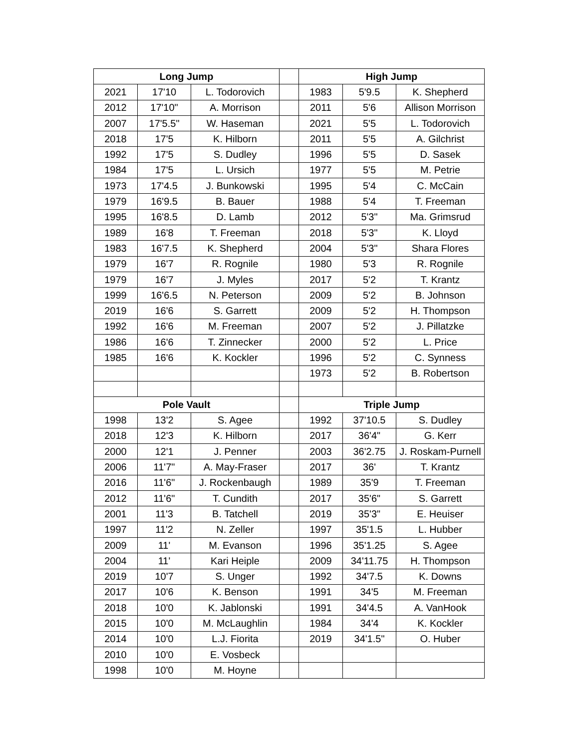| Long Jump | | | | High Jump | | |
| 2021 | 17'10 | L. Todorovich | | 1983 | 5'9.5 | K. Shepherd |
| 2012 | 17'10" | A. Morrison | | 2011 | 5'6 | Allison Morrison |
| 2007 | 17'5.5" | W. Haseman | | 2021 | 5'5 | L. Todorovich |
| 2018 | 17'5 | K. Hilborn | | 2011 | 5'5 | A. Gilchrist |
| 1992 | 17'5 | S. Dudley | | 1996 | 5'5 | D. Sasek |
| 1984 | 17'5 | L. Ursich | | 1977 | 5'5 | M. Petrie |
| 1973 | 17'4.5 | J. Bunkowski | | 1995 | 5'4 | C. McCain |
| 1979 | 16'9.5 | B. Bauer | | 1988 | 5'4 | T. Freeman |
| 1995 | 16'8.5 | D. Lamb | | 2012 | 5'3" | Ma. Grimsrud |
| 1989 | 16'8 | T. Freeman | | 2018 | 5'3" | K. Lloyd |
| 1983 | 16'7.5 | K. Shepherd | | 2004 | 5'3" | Shara Flores |
| 1979 | 16'7 | R. Rognile | | 1980 | 5'3 | R. Rognile |
| 1979 | 16'7 | J. Myles | | 2017 | 5'2 | T. Krantz |
| 1999 | 16'6.5 | N. Peterson | | 2009 | 5'2 | B. Johnson |
| 2019 | 16'6 | S. Garrett | | 2009 | 5'2 | H. Thompson |
| 1992 | 16'6 | M. Freeman | | 2007 | 5'2 | J. Pillatzke |
| 1986 | 16'6 | T. Zinnecker | | 2000 | 5'2 | L. Price |
| 1985 | 16'6 | K. Kockler | | 1996 | 5'2 | C. Synness |
| | | | | 1973 | 5'2 | B. Robertson |
| Pole Vault | | | | Triple Jump | | |
| 1998 | 13'2 | S. Agee | | 1992 | 37'10.5 | S. Dudley |
| 2018 | 12'3 | K. Hilborn | | 2017 | 36'4" | G. Kerr |
| 2000 | 12'1 | J. Penner | | 2003 | 36'2.75 | J. Roskam-Purnell |
| 2006 | 11'7" | A. May-Fraser | | 2017 | 36' | T. Krantz |
| 2016 | 11'6" | J. Rockenbaugh | | 1989 | 35'9 | T. Freeman |
| 2012 | 11'6" | T. Cundith | | 2017 | 35'6" | S. Garrett |
| 2001 | 11'3 | B. Tatchell | | 2019 | 35'3" | E. Heuiser |
| 1997 | 11'2 | N. Zeller | | 1997 | 35'1.5 | L. Hubber |
| 2009 | 11' | M. Evanson | | 1996 | 35'1.25 | S. Agee |
| 2004 | 11' | Kari Heiple | | 2009 | 34'11.75 | H. Thompson |
| 2019 | 10'7 | S. Unger | | 1992 | 34'7.5 | K. Downs |
| 2017 | 10'6 | K. Benson | | 1991 | 34'5 | M. Freeman |
| 2018 | 10'0 | K. Jablonski | | 1991 | 34'4.5 | A. VanHook |
| 2015 | 10'0 | M. McLaughlin | | 1984 | 34'4 | K. Kockler |
| 2014 | 10'0 | L.J. Fiorita | | 2019 | 34'1.5" | O. Huber |
| 2010 | 10'0 | E. Vosbeck | | | | |
| 1998 | 10'0 | M. Hoyne | | | | |